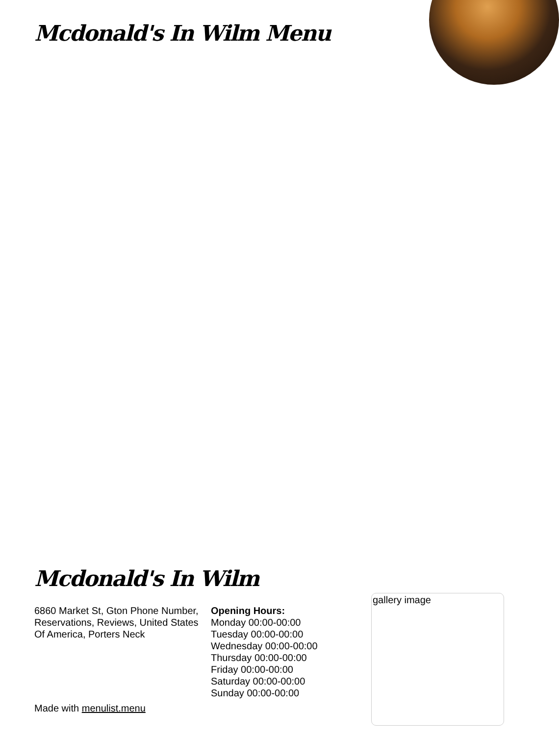Mcdonald's In Wilm Menu
Mcdonald's In Wilm
6860 Market St, Gton Phone Number, Reservations, Reviews, United States Of America, Porters Neck
Opening Hours:
Monday 00:00-00:00
Tuesday 00:00-00:00
Wednesday 00:00-00:00
Thursday 00:00-00:00
Friday 00:00-00:00
Saturday 00:00-00:00
Sunday 00:00-00:00
Made with menulist.menu
gallery image